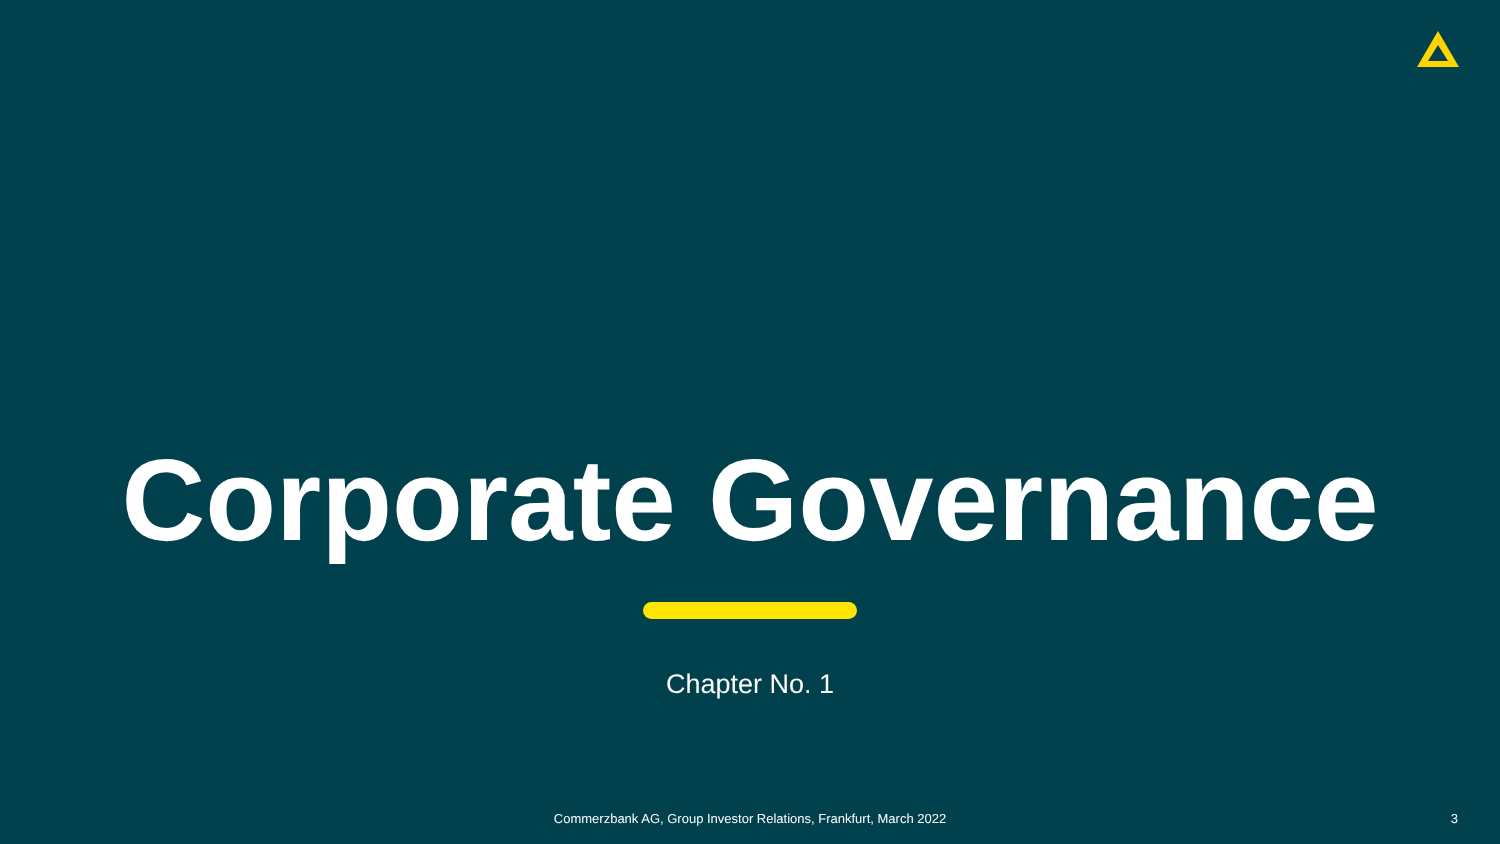Corporate Governance
Chapter No. 1
Commerzbank AG, Group Investor Relations, Frankfurt, March 2022 3